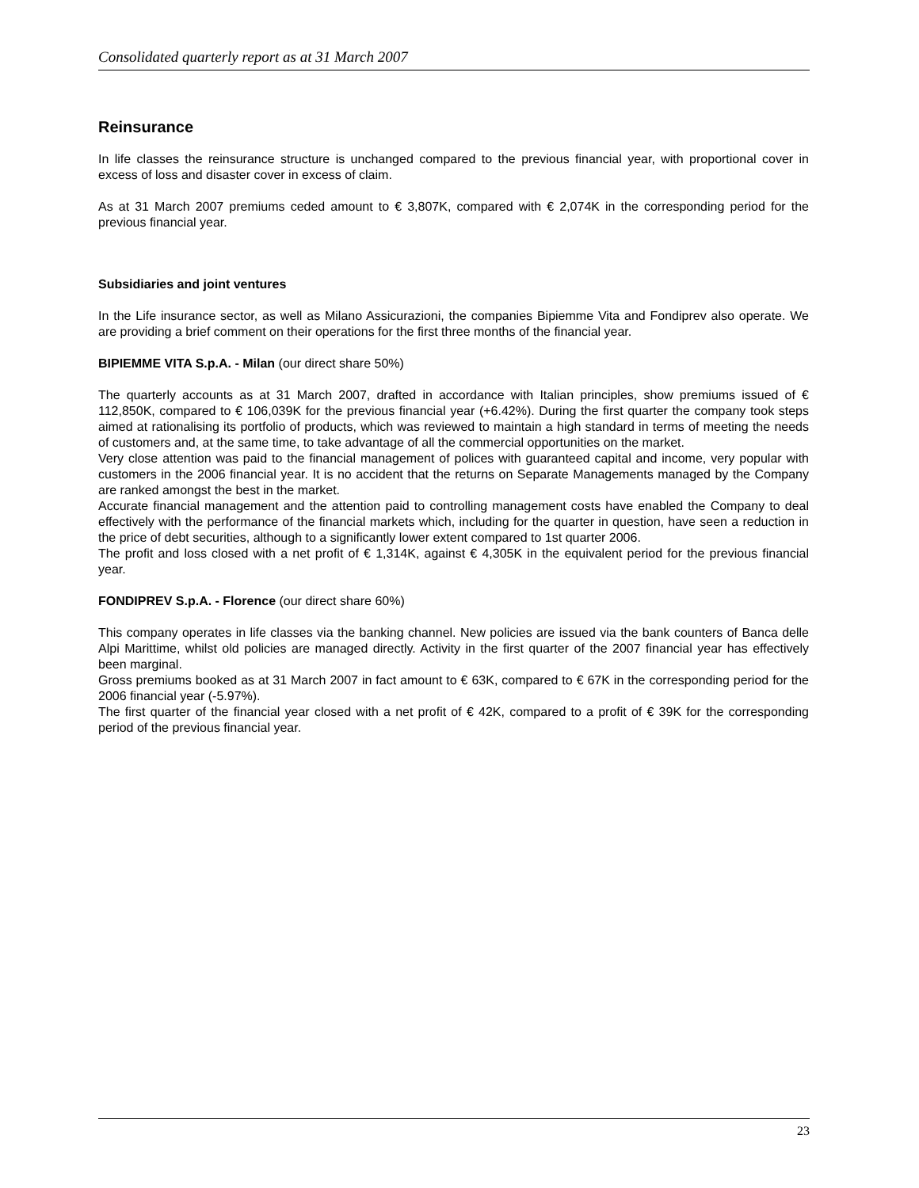Consolidated quarterly report as at 31 March 2007
Reinsurance
In life classes the reinsurance structure is unchanged compared to the previous financial year, with proportional cover in excess of loss and disaster cover in excess of claim.
As at 31 March 2007 premiums ceded amount to € 3,807K, compared with € 2,074K in the corresponding period for the previous financial year.
Subsidiaries and joint ventures
In the Life insurance sector, as well as Milano Assicurazioni, the companies Bipiemme Vita and Fondiprev also operate. We are providing a brief comment on their operations for the first three months of the financial year.
BIPIEMME VITA S.p.A. - Milan (our direct share 50%)
The quarterly accounts as at 31 March 2007, drafted in accordance with Italian principles, show premiums issued of € 112,850K, compared to € 106,039K for the previous financial year (+6.42%). During the first quarter the company took steps aimed at rationalising its portfolio of products, which was reviewed to maintain a high standard in terms of meeting the needs of customers and, at the same time, to take advantage of all the commercial opportunities on the market.
Very close attention was paid to the financial management of polices with guaranteed capital and income, very popular with customers in the 2006 financial year. It is no accident that the returns on Separate Managements managed by the Company are ranked amongst the best in the market.
Accurate financial management and the attention paid to controlling management costs have enabled the Company to deal effectively with the performance of the financial markets which, including for the quarter in question, have seen a reduction in the price of debt securities, although to a significantly lower extent compared to 1st quarter 2006.
The profit and loss closed with a net profit of € 1,314K, against € 4,305K in the equivalent period for the previous financial year.
FONDIPREV S.p.A. - Florence (our direct share 60%)
This company operates in life classes via the banking channel. New policies are issued via the bank counters of Banca delle Alpi Marittime, whilst old policies are managed directly. Activity in the first quarter of the 2007 financial year has effectively been marginal.
Gross premiums booked as at 31 March 2007 in fact amount to € 63K, compared to € 67K in the corresponding period for the 2006 financial year (-5.97%).
The first quarter of the financial year closed with a net profit of € 42K, compared to a profit of € 39K for the corresponding period of the previous financial year.
23